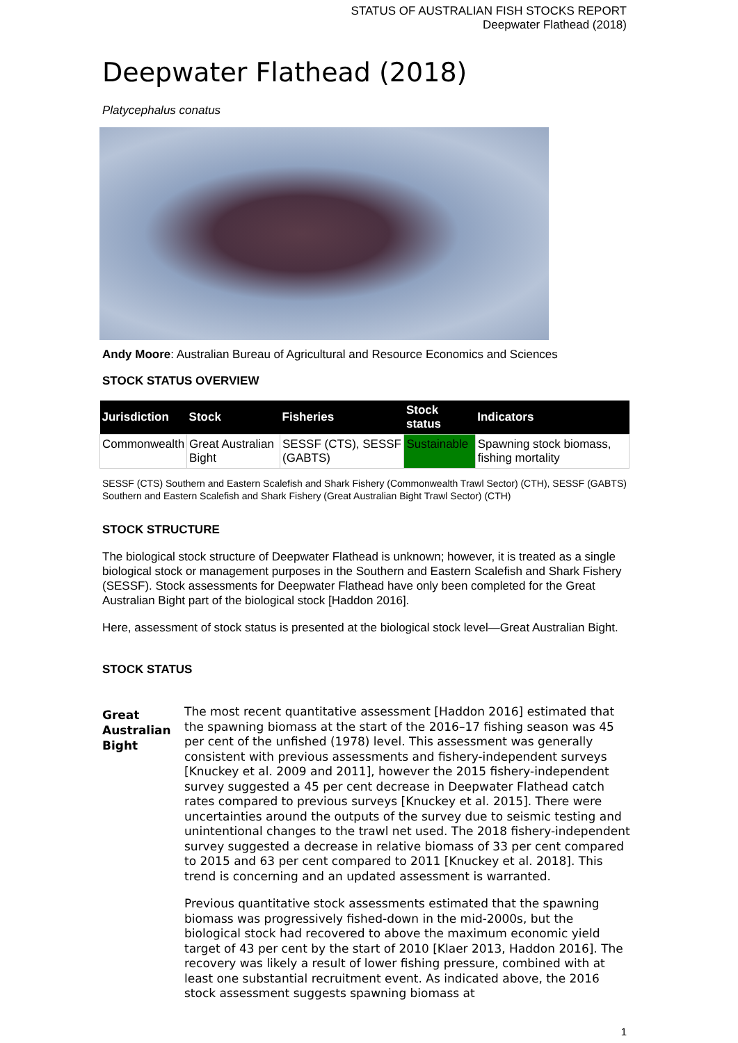STATUS OF AUSTRALIAN FISH STOCKS REPORT
Deepwater Flathead (2018)
Deepwater Flathead (2018)
Platycephalus conatus
Andy Moore: Australian Bureau of Agricultural and Resource Economics and Sciences
STOCK STATUS OVERVIEW
| Jurisdiction | Stock | Fisheries | Stock status | Indicators |
| --- | --- | --- | --- | --- |
| Commonwealth | Great Australian Bight | SESSF (CTS), SESSF (GABTS) | Sustainable | Spawning stock biomass, fishing mortality |
SESSF (CTS) Southern and Eastern Scalefish and Shark Fishery (Commonwealth Trawl Sector) (CTH), SESSF (GABTS) Southern and Eastern Scalefish and Shark Fishery (Great Australian Bight Trawl Sector) (CTH)
STOCK STRUCTURE
The biological stock structure of Deepwater Flathead is unknown; however, it is treated as a single biological stock or management purposes in the Southern and Eastern Scalefish and Shark Fishery (SESSF). Stock assessments for Deepwater Flathead have only been completed for the Great Australian Bight part of the biological stock [Haddon 2016].
Here, assessment of stock status is presented at the biological stock level—Great Australian Bight.
STOCK STATUS
Great Australian Bight
The most recent quantitative assessment [Haddon 2016] estimated that the spawning biomass at the start of the 2016–17 fishing season was 45 per cent of the unfished (1978) level. This assessment was generally consistent with previous assessments and fishery-independent surveys [Knuckey et al. 2009 and 2011], however the 2015 fishery-independent survey suggested a 45 per cent decrease in Deepwater Flathead catch rates compared to previous surveys [Knuckey et al. 2015]. There were uncertainties around the outputs of the survey due to seismic testing and unintentional changes to the trawl net used. The 2018 fishery-independent survey suggested a decrease in relative biomass of 33 per cent compared to 2015 and 63 per cent compared to 2011 [Knuckey et al. 2018]. This trend is concerning and an updated assessment is warranted.
Previous quantitative stock assessments estimated that the spawning biomass was progressively fished-down in the mid-2000s, but the biological stock had recovered to above the maximum economic yield target of 43 per cent by the start of 2010 [Klaer 2013, Haddon 2016]. The recovery was likely a result of lower fishing pressure, combined with at least one substantial recruitment event. As indicated above, the 2016 stock assessment suggests spawning biomass at
1